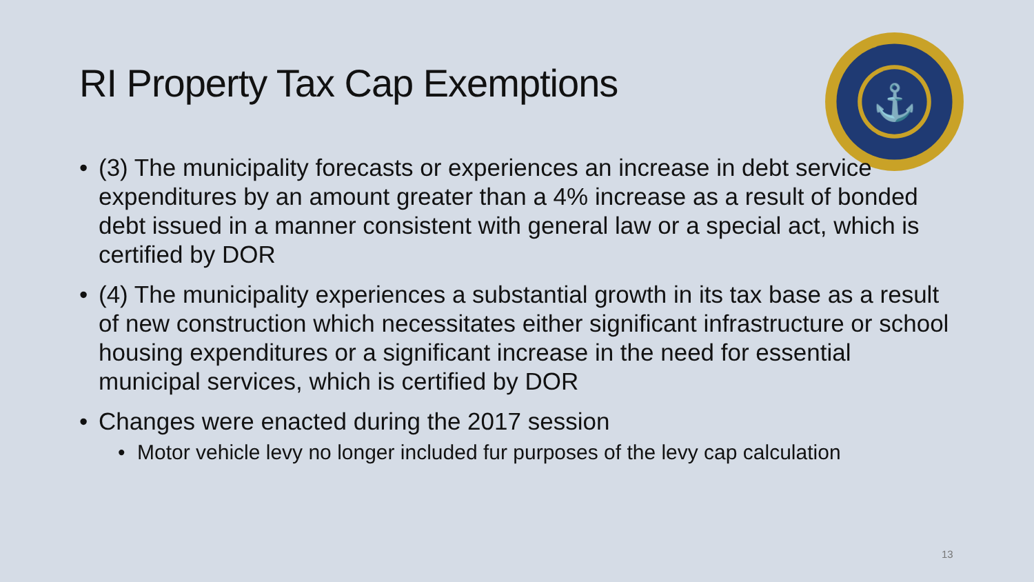⚓
RI Property Tax Cap Exemptions
• (3) The municipality forecasts or experiences an increase in debt service expenditures by an amount greater than a 4% increase as a result of bonded debt issued in a manner consistent with general law or a special act, which is certified by DOR
• (4) The municipality experiences a substantial growth in its tax base as a result of new construction which necessitates either significant infrastructure or school housing expenditures or a significant increase in the need for essential municipal services, which is certified by DOR
• Changes were enacted during the 2017 session
• Motor vehicle levy no longer included fur purposes of the levy cap calculation
13